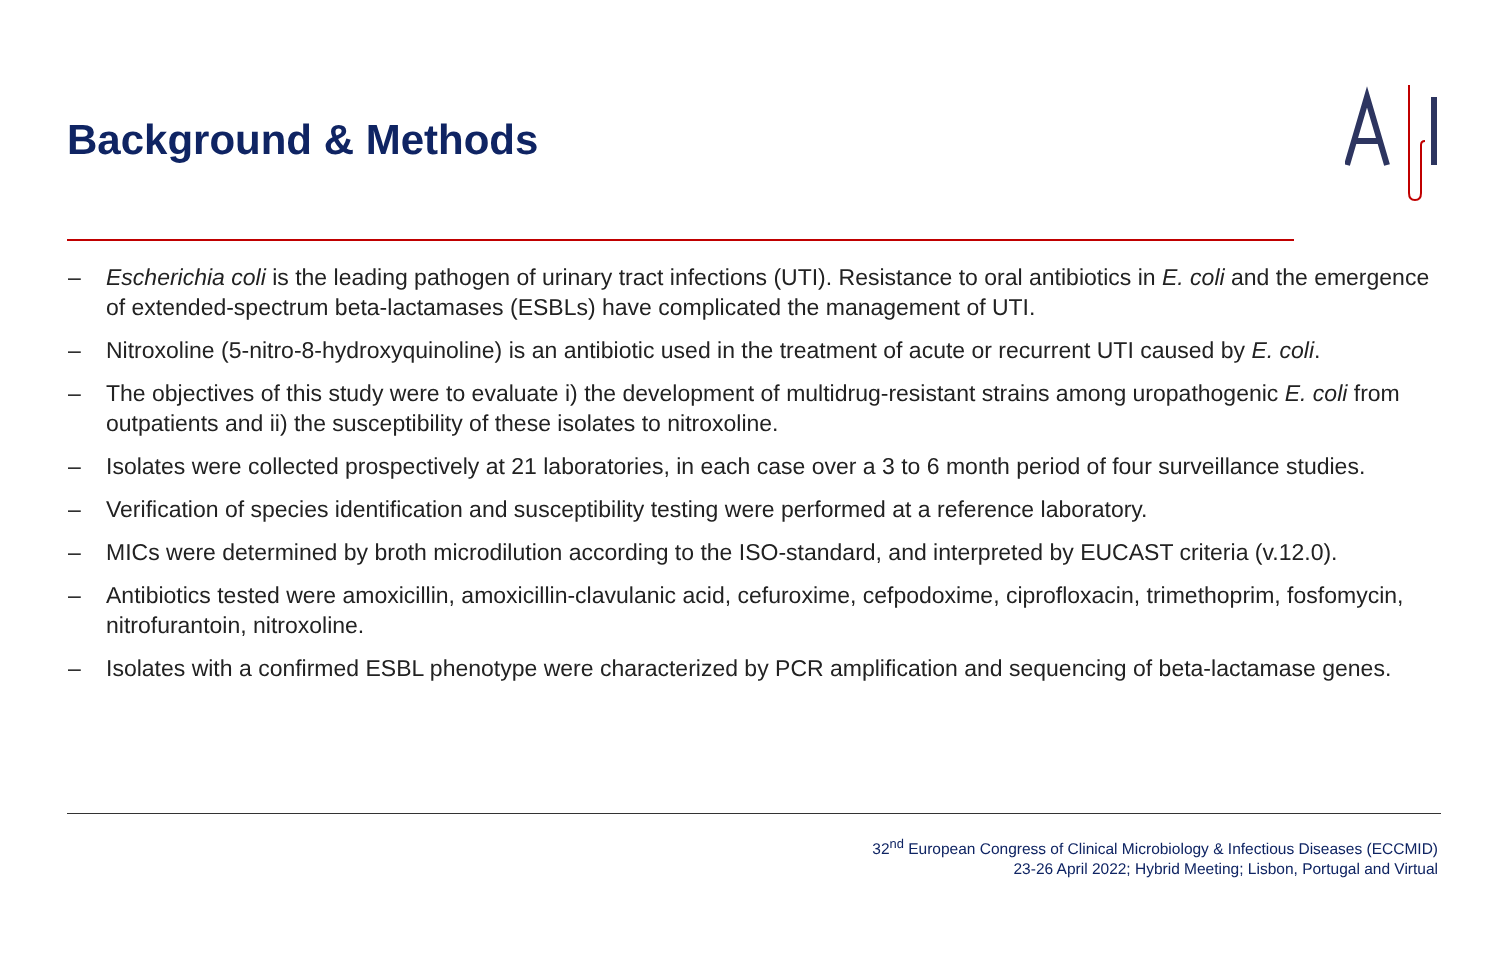Background & Methods
– Escherichia coli is the leading pathogen of urinary tract infections (UTI). Resistance to oral antibiotics in E. coli and the emergence of extended-spectrum beta-lactamases (ESBLs) have complicated the management of UTI.
– Nitroxoline (5-nitro-8-hydroxyquinoline) is an antibiotic used in the treatment of acute or recurrent UTI caused by E. coli.
– The objectives of this study were to evaluate i) the development of multidrug-resistant strains among uropathogenic E. coli from outpatients and ii) the susceptibility of these isolates to nitroxoline.
– Isolates were collected prospectively at 21 laboratories, in each case over a 3 to 6 month period of four surveillance studies.
– Verification of species identification and susceptibility testing were performed at a reference laboratory.
– MICs were determined by broth microdilution according to the ISO-standard, and interpreted by EUCAST criteria (v.12.0).
– Antibiotics tested were amoxicillin, amoxicillin-clavulanic acid, cefuroxime, cefpodoxime, ciprofloxacin, trimethoprim, fosfomycin, nitrofurantoin, nitroxoline.
– Isolates with a confirmed ESBL phenotype were characterized by PCR amplification and sequencing of beta-lactamase genes.
32<sup>nd</sup> European Congress of Clinical Microbiology & Infectious Diseases (ECCMID)
23-26 April 2022; Hybrid Meeting; Lisbon, Portugal and Virtual